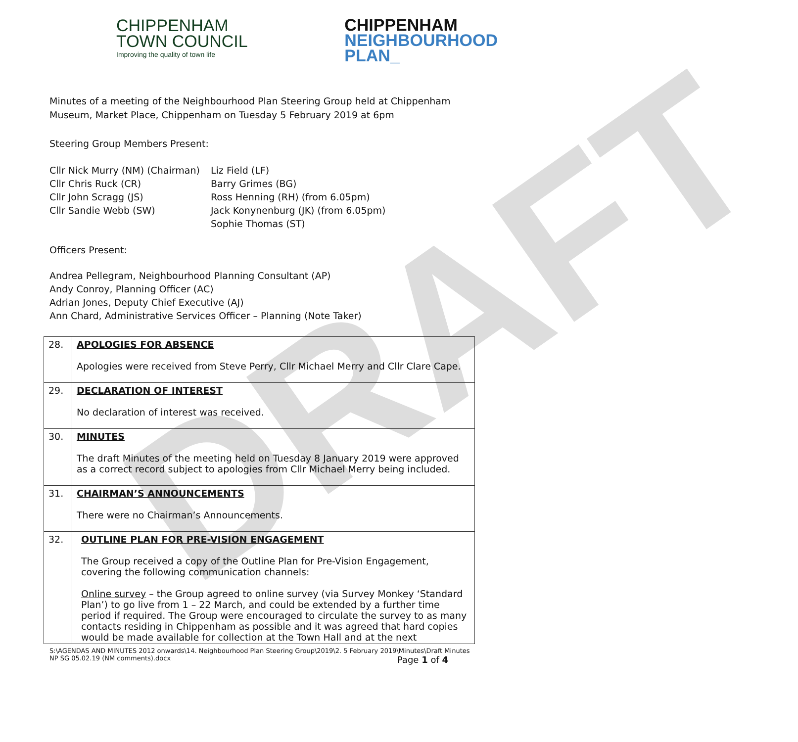DRAFT
CHIPPENHAM
TOWN COUNCIL
Improving the quality of town life
CHIPPENHAM
NEIGHBOURHOOD
PLAN_
Minutes of a meeting of the Neighbourhood Plan Steering Group held at Chippenham Museum, Market Place, Chippenham on Tuesday 5 February 2019 at 6pm
Steering Group Members Present:
Cllr Nick Murry (NM) (Chairman)
Cllr Chris Ruck (CR)
Cllr John Scragg (JS)
Cllr Sandie Webb (SW)
Liz Field (LF)
Barry Grimes (BG)
Ross Henning (RH) (from 6.05pm)
Jack Konynenburg (JK) (from 6.05pm)
Sophie Thomas (ST)
Officers Present:
Andrea Pellegram, Neighbourhood Planning Consultant (AP)
Andy Conroy, Planning Officer (AC)
Adrian Jones, Deputy Chief Executive (AJ)
Ann Chard, Administrative Services Officer – Planning (Note Taker)
| 28. | APOLOGIES FOR ABSENCE Apologies were received from Steve Perry, Cllr Michael Merry and Cllr Clare Cape. |
| 29. | DECLARATION OF INTEREST No declaration of interest was received. |
| 30. | MINUTES The draft Minutes of the meeting held on Tuesday 8 January 2019 were approved as a correct record subject to apologies from Cllr Michael Merry being included. |
| 31. | CHAIRMAN’S ANNOUNCEMENTS There were no Chairman’s Announcements. |
| 32. | OUTLINE PLAN FOR PRE-VISION ENGAGEMENT The Group received a copy of the Outline Plan for Pre-Vision Engagement, covering the following communication channels: Online survey – the Group agreed to online survey (via Survey Monkey ‘Standard Plan’) to go live from 1 – 22 March, and could be extended by a further time period if required. The Group were encouraged to circulate the survey to as many contacts residing in Chippenham as possible and it was agreed that hard copies would be made available for collection at the Town Hall and at the next |
S:\AGENDAS AND MINUTES 2012 onwards\14. Neighbourhood Plan Steering Group\2019\2. 5 February 2019\Minutes\Draft Minutes NP SG 05.02.19 (NM comments).docx Page 1 of 4